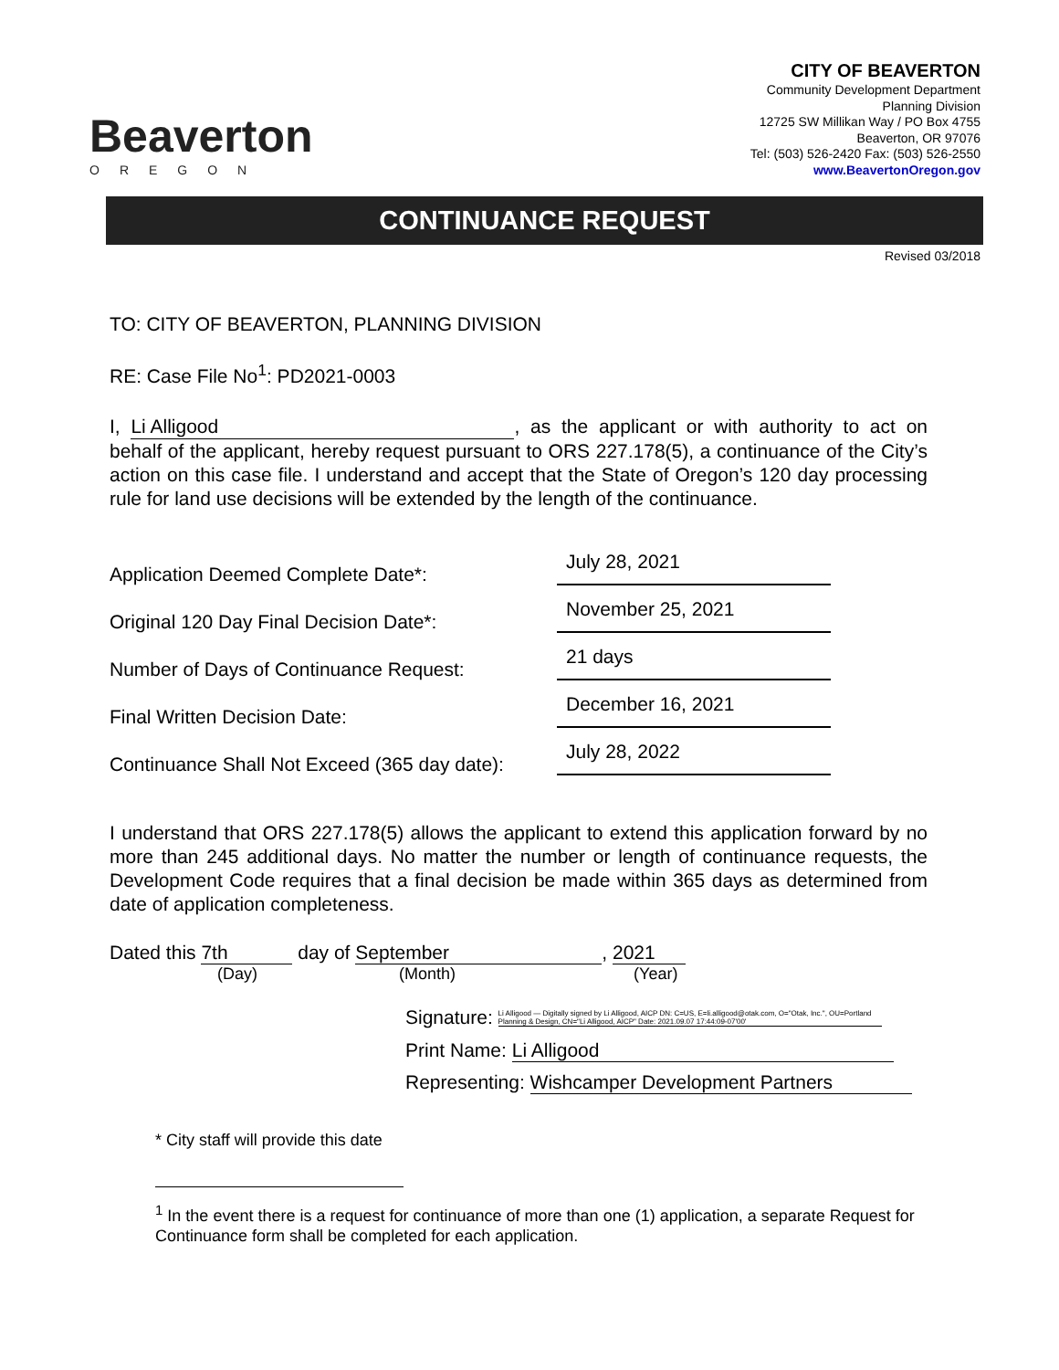Beaverton
OREGON
CITY OF BEAVERTON
Community Development Department
Planning Division
12725 SW Millikan Way / PO Box 4755
Beaverton, OR 97076
Tel: (503) 526-2420 Fax: (503) 526-2550
www.BeavertonOregon.gov
CONTINUANCE REQUEST
Revised 03/2018
TO: CITY OF BEAVERTON, PLANNING DIVISION
RE: Case File No<sup>1</sup>: PD2021-0003
I, Li Alligood, as the applicant or with authority to act on behalf of the applicant, hereby request pursuant to ORS 227.178(5), a continuance of the City’s action on this case file. I understand and accept that the State of Oregon’s 120 day processing rule for land use decisions will be extended by the length of the continuance.
Application Deemed Complete Date*: July 28, 2021
Original 120 Day Final Decision Date*: November 25, 2021
Number of Days of Continuance Request: 21 days
Final Written Decision Date: December 16, 2021
Continuance Shall Not Exceed (365 day date): July 28, 2022
I understand that ORS 227.178(5) allows the applicant to extend this application forward by no more than 245 additional days. No matter the number or length of continuance requests, the Development Code requires that a final decision be made within 365 days as determined from date of application completeness.
Dated this 7th day of September, 2021
(Day) (Month) (Year)
Signature: Li Alligood — Digitally signed by Li Alligood, AICP DN: C=US, E=li.alligood@otak.com, O="Otak, Inc.", OU=Portland Planning & Design, CN="Li Alligood, AICP" Date: 2021.09.07 17:44:09-07'00'
Print Name: Li Alligood
Representing: Wishcamper Development Partners
* City staff will provide this date
<sup>1</sup> In the event there is a request for continuance of more than one (1) application, a separate Request for Continuance form shall be completed for each application.